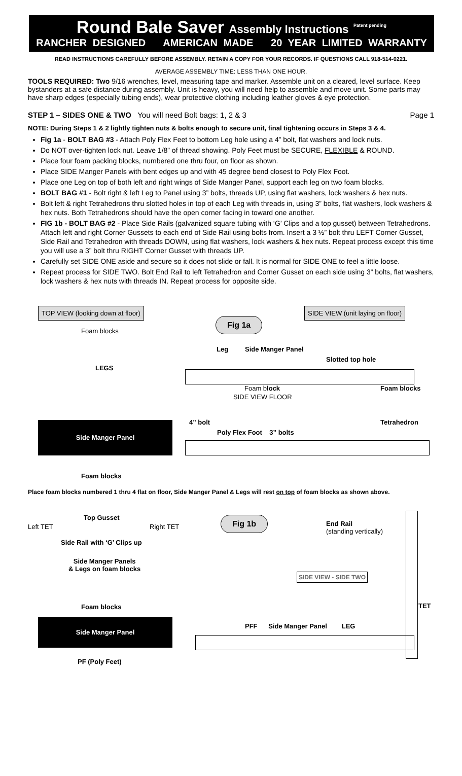Round Bale Saver Assembly Instructions <sup>Patent pending</sup>
RANCHER DESIGNED AMERICAN MADE 20 YEAR LIMITED WARRANTY
READ INSTRUCTIONS CAREFULLY BEFORE ASSEMBLY. RETAIN A COPY FOR YOUR RECORDS. IF QUESTIONS CALL 918-514-0221.
AVERAGE ASSEMBLY TIME: LESS THAN ONE HOUR.
TOOLS REQUIRED: Two 9/16 wrenches, level, measuring tape and marker. Assemble unit on a cleared, level surface. Keep bystanders at a safe distance during assembly. Unit is heavy, you will need help to assemble and move unit. Some parts may have sharp edges (especially tubing ends), wear protective clothing including leather gloves & eye protection.
STEP 1 – SIDES ONE & TWO You will need Bolt bags: 1, 2 & 3 Page 1
NOTE: During Steps 1 & 2 lightly tighten nuts & bolts enough to secure unit, final tightening occurs in Steps 3 & 4.
Fig 1a - BOLT BAG #3 - Attach Poly Flex Feet to bottom Leg hole using a 4” bolt, flat washers and lock nuts.
Do NOT over-tighten lock nut. Leave 1/8” of thread showing. Poly Feet must be SECURE, FLEXIBLE & ROUND.
Place four foam packing blocks, numbered one thru four, on floor as shown.
Place SIDE Manger Panels with bent edges up and with 45 degree bend closest to Poly Flex Foot.
Place one Leg on top of both left and right wings of Side Manger Panel, support each leg on two foam blocks.
BOLT BAG #1 - Bolt right & left Leg to Panel using 3” bolts, threads UP, using flat washers, lock washers & hex nuts.
Bolt left & right Tetrahedrons thru slotted holes in top of each Leg with threads in, using 3” bolts, flat washers, lock washers & hex nuts. Both Tetrahedrons should have the open corner facing in toward one another.
FIG 1b - BOLT BAG #2 - Place Side Rails (galvanized square tubing with ‘G’ Clips and a top gusset) between Tetrahedrons. Attach left and right Corner Gussets to each end of Side Rail using bolts from. Insert a 3 ½” bolt thru LEFT Corner Gusset, Side Rail and Tetrahedron with threads DOWN, using flat washers, lock washers & hex nuts. Repeat process except this time you will use a 3” bolt thru RIGHT Corner Gusset with threads UP.
Carefully set SIDE ONE aside and secure so it does not slide or fall. It is normal for SIDE ONE to feel a little loose.
Repeat process for SIDE TWO. Bolt End Rail to left Tetrahedron and Corner Gusset on each side using 3” bolts, flat washers, lock washers & hex nuts with threads IN. Repeat process for opposite side.
TOP VIEW (looking down at floor)
Fig 1a
SIDE VIEW (unit laying on floor)
Foam blocks
LEGS
Leg Side Manger Panel
Slotted top hole
Foam block Foam blocks
SIDE VIEW FLOOR
4” bolt Tetrahedron
Poly Flex Foot 3” bolts
Side Manger Panel
Foam blocks
Place foam blocks numbered 1 thru 4 flat on floor, Side Manger Panel & Legs will rest on top of foam blocks as shown above.
Top Gusset
Left TET Right TET
Side Rail with ‘G’ Clips up
Side Manger Panels
& Legs on foam blocks
Foam blocks
Side Manger Panel
PF (Poly Feet)
Fig 1b
End Rail
(standing vertically)
SIDE VIEW - SIDE TWO
TET
PFF Side Manger Panel LEG